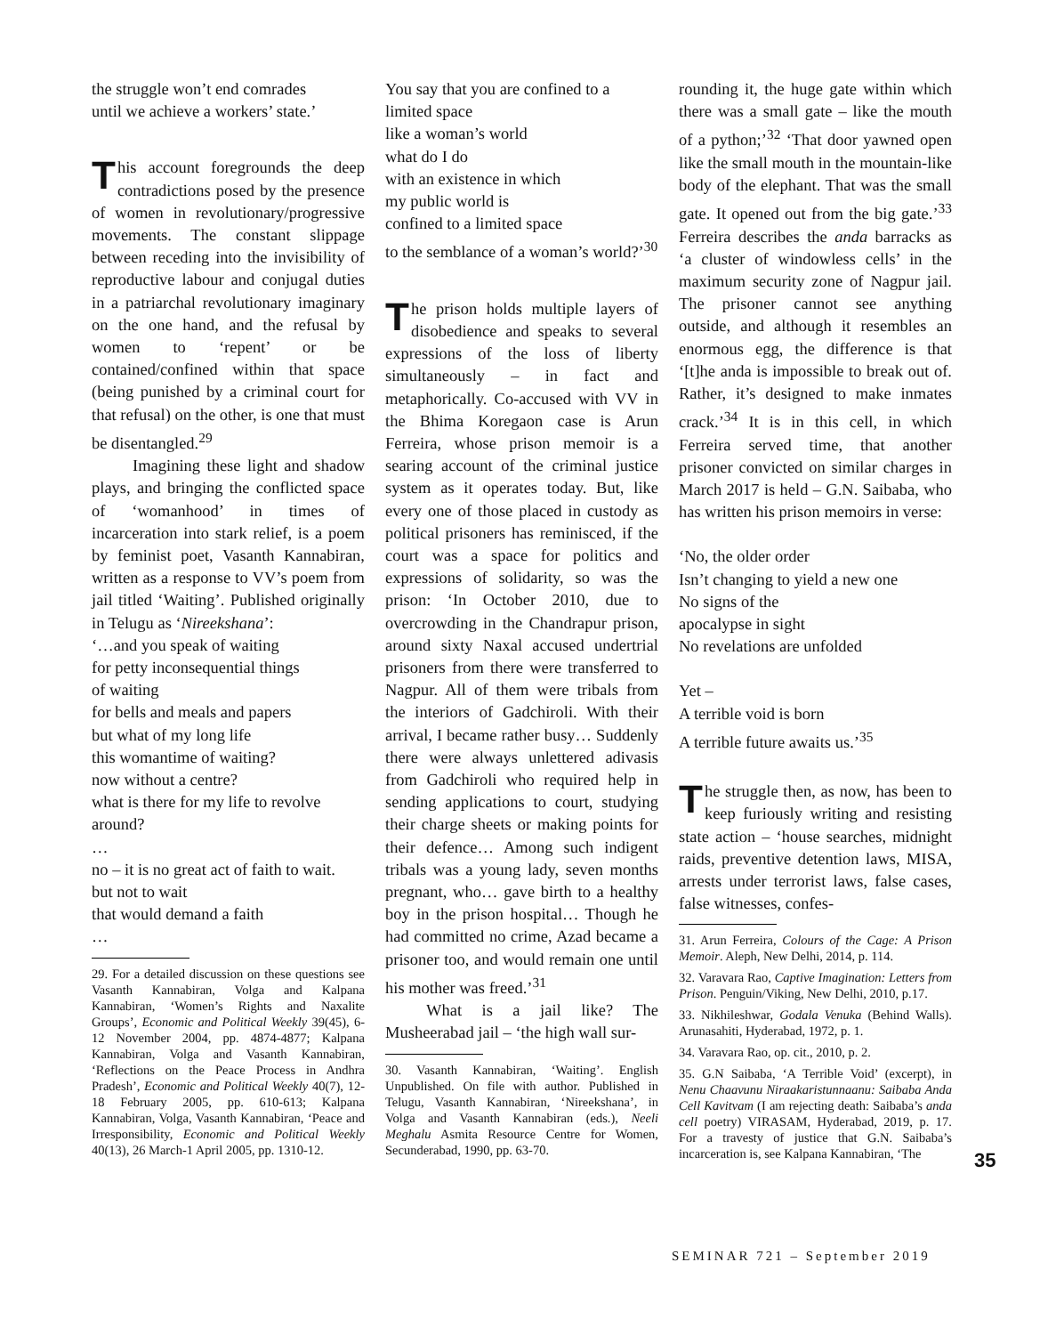the struggle won’t end comrades
until we achieve a workers’ state.’
This account foregrounds the deep contradictions posed by the presence of women in revolutionary/progressive movements. The constant slippage between receding into the invisibility of reproductive labour and conjugal duties in a patriarchal revolutionary imaginary on the one hand, and the refusal by women to ‘repent’ or be contained/confined within that space (being punished by a criminal court for that refusal) on the other, is one that must be disentangled.<sup>29</sup>
Imagining these light and shadow plays, and bringing the conflicted space of ‘womanhood’ in times of incarceration into stark relief, is a poem by feminist poet, Vasanth Kannabiran, written as a response to VV’s poem from jail titled ‘Waiting’. Published originally in Telugu as ‘Nireekshana’:
‘…and you speak of waiting
for petty inconsequential things
of waiting
for bells and meals and papers
but what of my long life
this womantime of waiting?
now without a centre?
what is there for my life to revolve around?
…
no – it is no great act of faith to wait.
but not to wait
that would demand a faith
…
29. For a detailed discussion on these questions see Vasanth Kannabiran, Volga and Kalpana Kannabiran, ‘Women’s Rights and Naxalite Groups’, Economic and Political Weekly 39(45), 6-12 November 2004, pp. 4874-4877; Kalpana Kannabiran, Volga and Vasanth Kannabiran, ‘Reflections on the Peace Process in Andhra Pradesh’, Economic and Political Weekly 40(7), 12-18 February 2005, pp. 610-613; Kalpana Kannabiran, Volga, Vasanth Kannabiran, ‘Peace and Irresponsibility, Economic and Political Weekly 40(13), 26 March-1 April 2005, pp. 1310-12.
You say that you are confined to a limited space
like a woman’s world
what do I do
with an existence in which
my public world is
confined to a limited space
to the semblance of a woman’s world?’<sup>30</sup>
The prison holds multiple layers of disobedience and speaks to several expressions of the loss of liberty simultaneously – in fact and metaphorically. Co-accused with VV in the Bhima Koregaon case is Arun Ferreira, whose prison memoir is a searing account of the criminal justice system as it operates today. But, like every one of those placed in custody as political prisoners has reminisced, if the court was a space for politics and expressions of solidarity, so was the prison: ‘In October 2010, due to overcrowding in the Chandrapur prison, around sixty Naxal accused undertrial prisoners from there were transferred to Nagpur. All of them were tribals from the interiors of Gadchiroli. With their arrival, I became rather busy… Suddenly there were always unlettered adivasis from Gadchiroli who required help in sending applications to court, studying their charge sheets or making points for their defence… Among such indigent tribals was a young lady, seven months pregnant, who… gave birth to a healthy boy in the prison hospital… Though he had committed no crime, Azad became a prisoner too, and would remain one until his mother was freed.’<sup>31</sup>
What is a jail like? The Musheerabad jail – ‘the high wall sur-
30. Vasanth Kannabiran, ‘Waiting’. English Unpublished. On file with author. Published in Telugu, Vasanth Kannabiran, ‘Nireekshana’, in Volga and Vasanth Kannabiran (eds.), Neeli Meghalu Asmita Resource Centre for Women, Secunderabad, 1990, pp. 63-70.
rounding it, the huge gate within which there was a small gate – like the mouth of a python;’<sup>32</sup> ‘That door yawned open like the small mouth in the mountain-like body of the elephant. That was the small gate. It opened out from the big gate.’<sup>33</sup> Ferreira describes the anda barracks as ‘a cluster of windowless cells’ in the maximum security zone of Nagpur jail. The prisoner cannot see anything outside, and although it resembles an enormous egg, the difference is that ‘[t]he anda is impossible to break out of. Rather, it’s designed to make inmates crack.’<sup>34</sup> It is in this cell, in which Ferreira served time, that another prisoner convicted on similar charges in March 2017 is held – G.N. Saibaba, who has written his prison memoirs in verse:
‘No, the older order
Isn’t changing to yield a new one
No signs of the
apocalypse in sight
No revelations are unfolded
Yet –
A terrible void is born
A terrible future awaits us.’<sup>35</sup>
The struggle then, as now, has been to keep furiously writing and resisting state action – ‘house searches, midnight raids, preventive detention laws, MISA, arrests under terrorist laws, false cases, false witnesses, confes-
31. Arun Ferreira, Colours of the Cage: A Prison Memoir. Aleph, New Delhi, 2014, p. 114.
32. Varavara Rao, Captive Imagination: Letters from Prison. Penguin/Viking, New Delhi, 2010, p.17.
33. Nikhileshwar, Godala Venuka (Behind Walls). Arunasahiti, Hyderabad, 1972, p. 1.
34. Varavara Rao, op. cit., 2010, p. 2.
35. G.N Saibaba, ‘A Terrible Void’ (excerpt), in Nenu Chaavunu Niraakaristunnaanu: Saibaba Anda Cell Kavitvam (I am rejecting death: Saibaba’s anda cell poetry) VIRASAM, Hyderabad, 2019, p. 17. For a travesty of justice that G.N. Saibaba’s incarceration is, see Kalpana Kannabiran, ‘The
35
SEMINAR 721 – September 2019